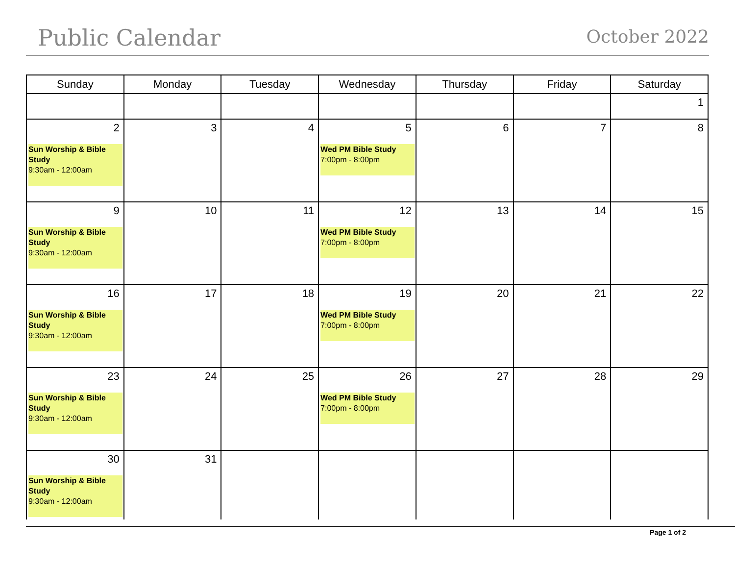Public Calendar
October 2022
| Sunday | Monday | Tuesday | Wednesday | Thursday | Friday | Saturday |
| --- | --- | --- | --- | --- | --- | --- |
| | | | | | | 1 |
| 2 Sun Worship & Bible Study 9:30am - 12:00am | 3 | 4 | 5 Wed PM Bible Study 7:00pm - 8:00pm | 6 | 7 | 8 |
| 9 Sun Worship & Bible Study 9:30am - 12:00am | 10 | 11 | 12 Wed PM Bible Study 7:00pm - 8:00pm | 13 | 14 | 15 |
| 16 Sun Worship & Bible Study 9:30am - 12:00am | 17 | 18 | 19 Wed PM Bible Study 7:00pm - 8:00pm | 20 | 21 | 22 |
| 23 Sun Worship & Bible Study 9:30am - 12:00am | 24 | 25 | 26 Wed PM Bible Study 7:00pm - 8:00pm | 27 | 28 | 29 |
| 30 Sun Worship & Bible Study 9:30am - 12:00am | 31 | | | | | |
Page 1 of 2